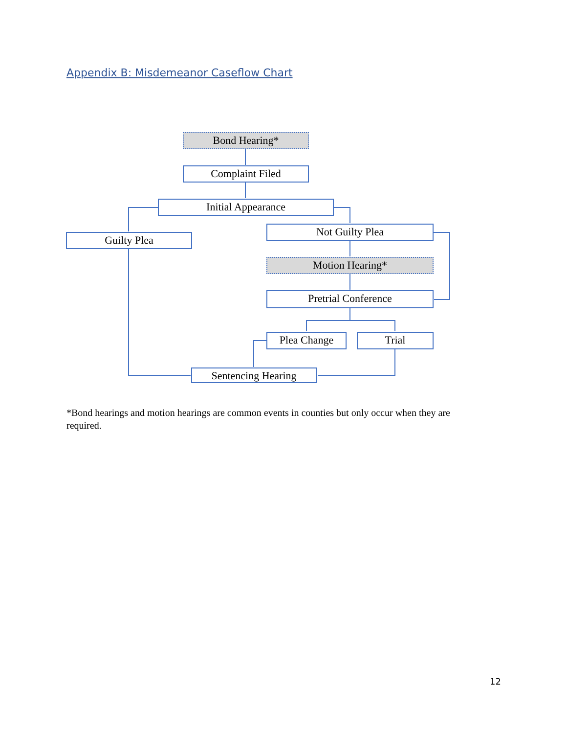Appendix B: Misdemeanor Caseflow Chart
Bond Hearing*
Complaint Filed
Initial Appearance
Guilty Plea
Not Guilty Plea
Motion Hearing*
Pretrial Conference
Plea Change Trial
Sentencing Hearing
*Bond hearings and motion hearings are common events in counties but only occur when they are required.
12